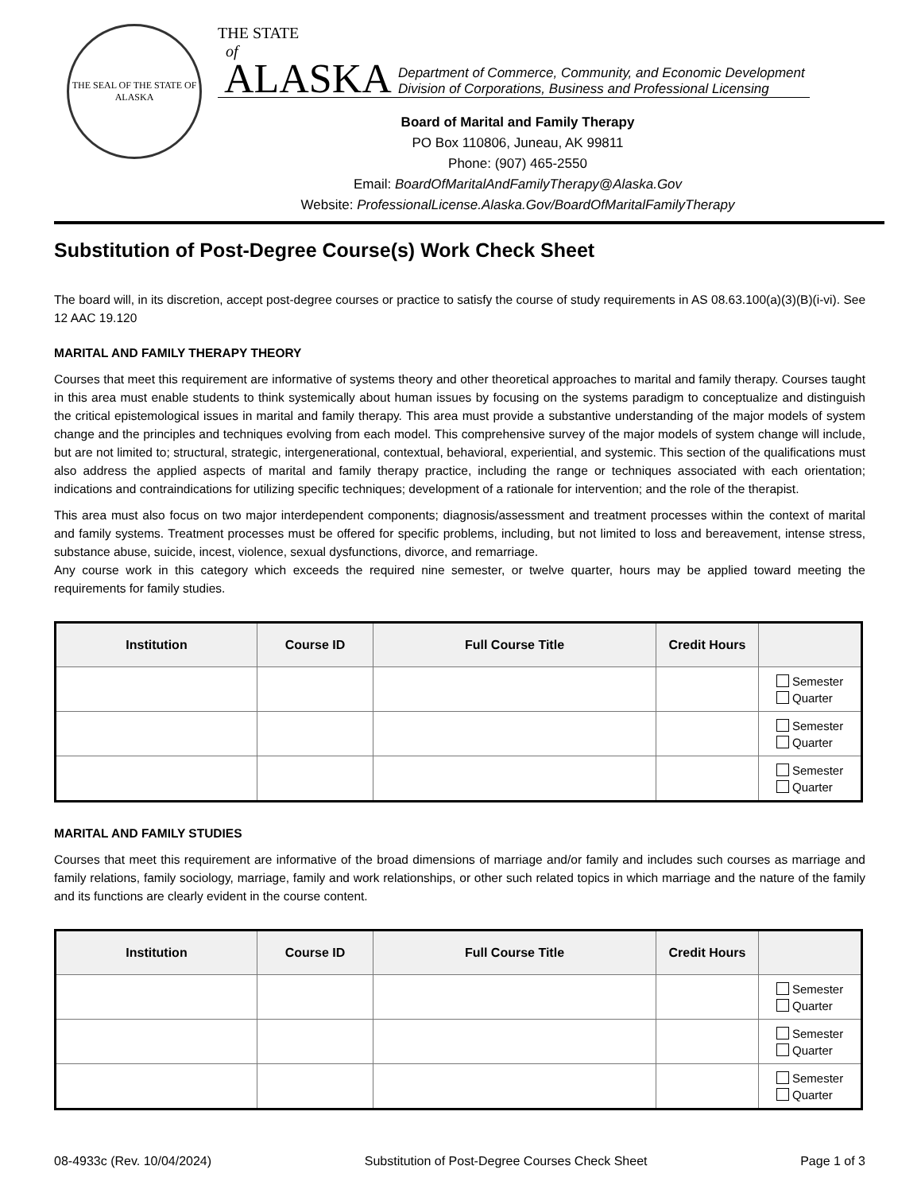THE SEAL OF THE STATE OF ALASKA
THE STATE
of
ALASKA Department of Commerce, Community, and Economic Development
Division of Corporations, Business and Professional Licensing
Board of Marital and Family Therapy
PO Box 110806, Juneau, AK 99811
Phone: (907) 465-2550
Email: BoardOfMaritalAndFamilyTherapy@Alaska.Gov
Website: ProfessionalLicense.Alaska.Gov/BoardOfMaritalFamilyTherapy
Substitution of Post-Degree Course(s) Work Check Sheet
The board will, in its discretion, accept post-degree courses or practice to satisfy the course of study requirements in AS 08.63.100(a)(3)(B)(i-vi). See 12 AAC 19.120
MARITAL AND FAMILY THERAPY THEORY
Courses that meet this requirement are informative of systems theory and other theoretical approaches to marital and family therapy. Courses taught in this area must enable students to think systemically about human issues by focusing on the systems paradigm to conceptualize and distinguish the critical epistemological issues in marital and family therapy. This area must provide a substantive understanding of the major models of system change and the principles and techniques evolving from each model. This comprehensive survey of the major models of system change will include, but are not limited to; structural, strategic, intergenerational, contextual, behavioral, experiential, and systemic. This section of the qualifications must also address the applied aspects of marital and family therapy practice, including the range or techniques associated with each orientation; indications and contraindications for utilizing specific techniques; development of a rationale for intervention; and the role of the therapist.
This area must also focus on two major interdependent components; diagnosis/assessment and treatment processes within the context of marital and family systems. Treatment processes must be offered for specific problems, including, but not limited to loss and bereavement, intense stress, substance abuse, suicide, incest, violence, sexual dysfunctions, divorce, and remarriage.
Any course work in this category which exceeds the required nine semester, or twelve quarter, hours may be applied toward meeting the requirements for family studies.
| Institution | Course ID | Full Course Title | Credit Hours | |
| --- | --- | --- | --- | --- |
| | | | | Semester Quarter |
| | | | | Semester Quarter |
| | | | | Semester Quarter |
MARITAL AND FAMILY STUDIES
Courses that meet this requirement are informative of the broad dimensions of marriage and/or family and includes such courses as marriage and family relations, family sociology, marriage, family and work relationships, or other such related topics in which marriage and the nature of the family and its functions are clearly evident in the course content.
| Institution | Course ID | Full Course Title | Credit Hours | |
| --- | --- | --- | --- | --- |
| | | | | Semester Quarter |
| | | | | Semester Quarter |
| | | | | Semester Quarter |
08-4933c (Rev. 10/04/2024) Substitution of Post-Degree Courses Check Sheet Page 1 of 3